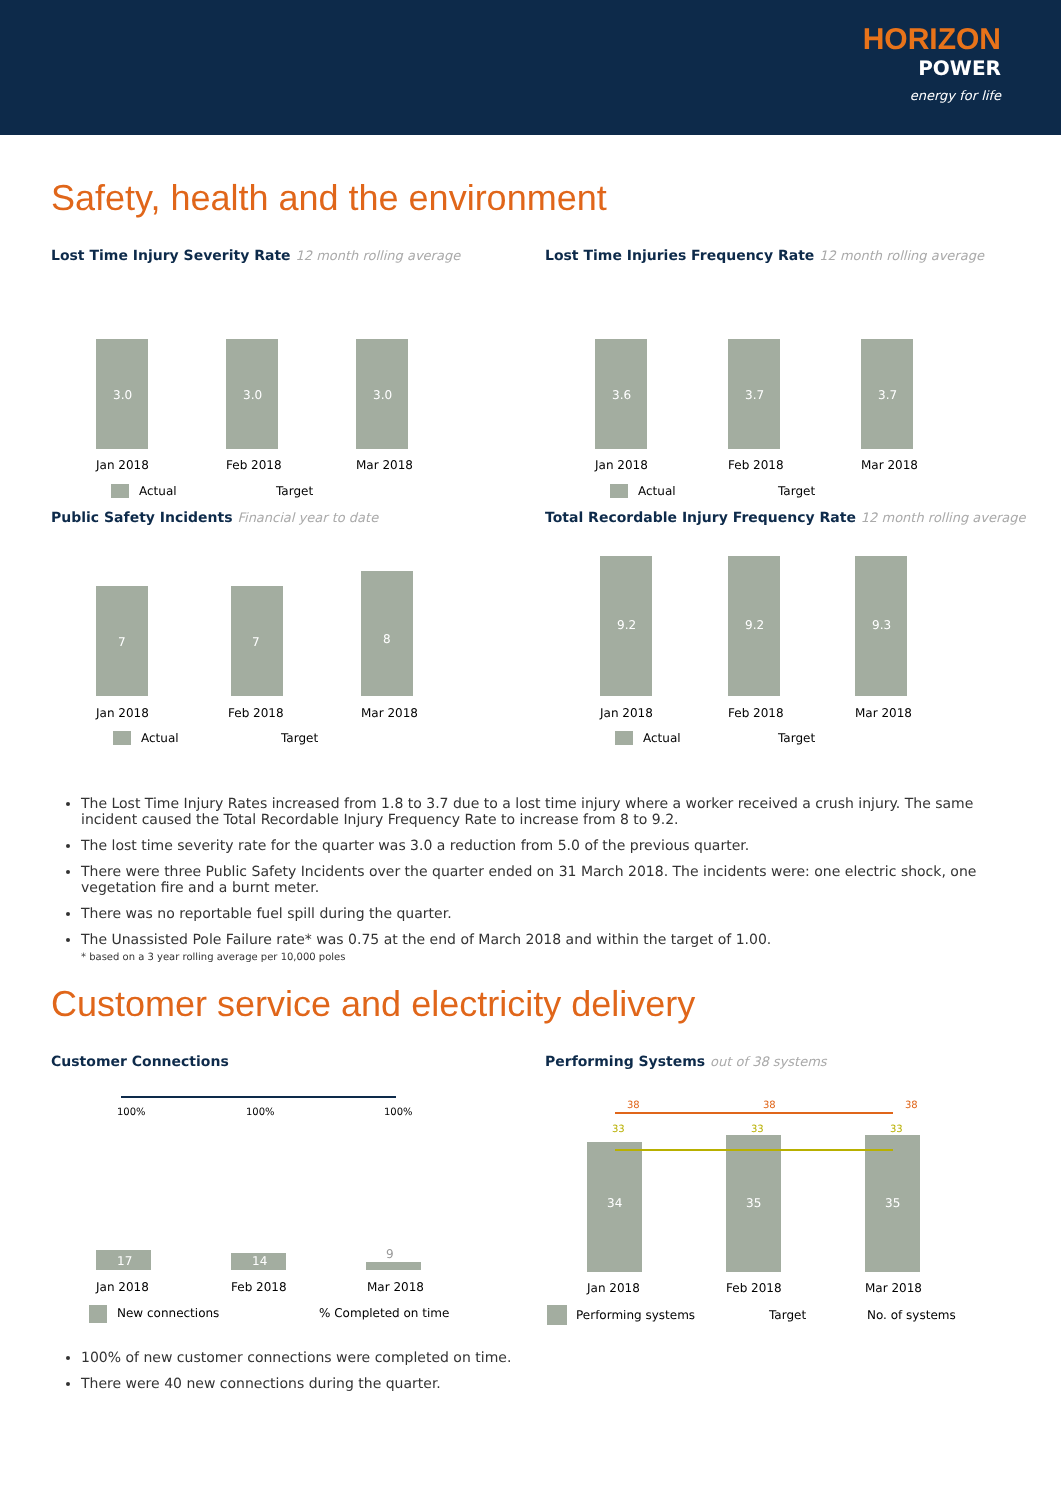HORIZON
POWER
energy for life
Safety, health and the environment
Lost Time Injury Severity Rate 12 month rolling average
3.0
3.0
3.0
Jan 2018
Feb 2018
Mar 2018
Actual
Target
Lost Time Injuries Frequency Rate 12 month rolling average
3.6
3.7
3.7
Jan 2018
Feb 2018
Mar 2018
Actual
Target
Public Safety Incidents Financial year to date
7
7
8
Jan 2018
Feb 2018
Mar 2018
Actual
Target
Total Recordable Injury Frequency Rate 12 month rolling average
9.2
9.2
9.3
Jan 2018
Feb 2018
Mar 2018
Actual
Target
The Lost Time Injury Rates increased from 1.8 to 3.7 due to a lost time injury where a worker received a crush injury. The same incident caused the Total Recordable Injury Frequency Rate to increase from 8 to 9.2.
The lost time severity rate for the quarter was 3.0 a reduction from 5.0 of the previous quarter.
There were three Public Safety Incidents over the quarter ended on 31 March 2018. The incidents were: one electric shock, one vegetation fire and a burnt meter.
There was no reportable fuel spill during the quarter.
The Unassisted Pole Failure rate* was 0.75 at the end of March 2018 and within the target of 1.00.
* based on a 3 year rolling average per 10,000 poles
Customer service and electricity delivery
Customer Connections
17
14
9
100%
100%
100%
Jan 2018
Feb 2018
Mar 2018
New connections
% Completed on time
Performing Systems out of 38 systems
34
35
35
38
38
38
33
33
33
Jan 2018
Feb 2018
Mar 2018
Performing systems
Target
No. of systems
100% of new customer connections were completed on time.
There were 40 new connections during the quarter.